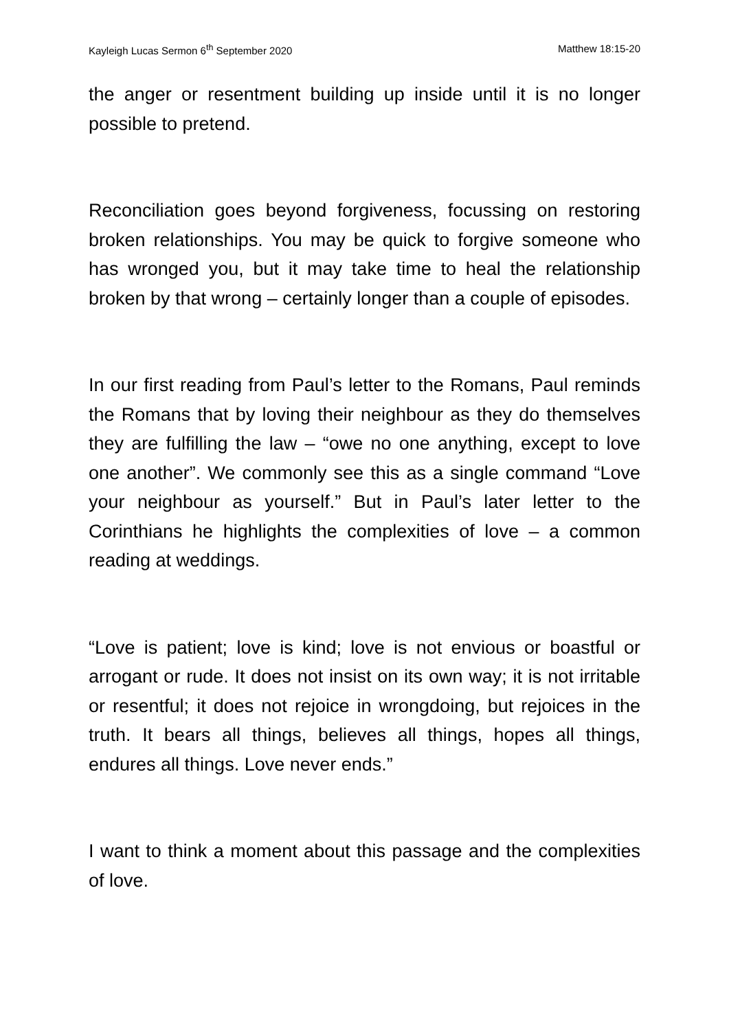Kayleigh Lucas Sermon 6<sup>th</sup> September 2020 Matthew 18:15-20
the anger or resentment building up inside until it is no longer possible to pretend.
Reconciliation goes beyond forgiveness, focussing on restoring broken relationships. You may be quick to forgive someone who has wronged you, but it may take time to heal the relationship broken by that wrong – certainly longer than a couple of episodes.
In our first reading from Paul’s letter to the Romans, Paul reminds the Romans that by loving their neighbour as they do themselves they are fulfilling the law – “owe no one anything, except to love one another”. We commonly see this as a single command “Love your neighbour as yourself.” But in Paul’s later letter to the Corinthians he highlights the complexities of love – a common reading at weddings.
“Love is patient; love is kind; love is not envious or boastful or arrogant or rude. It does not insist on its own way; it is not irritable or resentful; it does not rejoice in wrongdoing, but rejoices in the truth. It bears all things, believes all things, hopes all things, endures all things. Love never ends.”
I want to think a moment about this passage and the complexities of love.